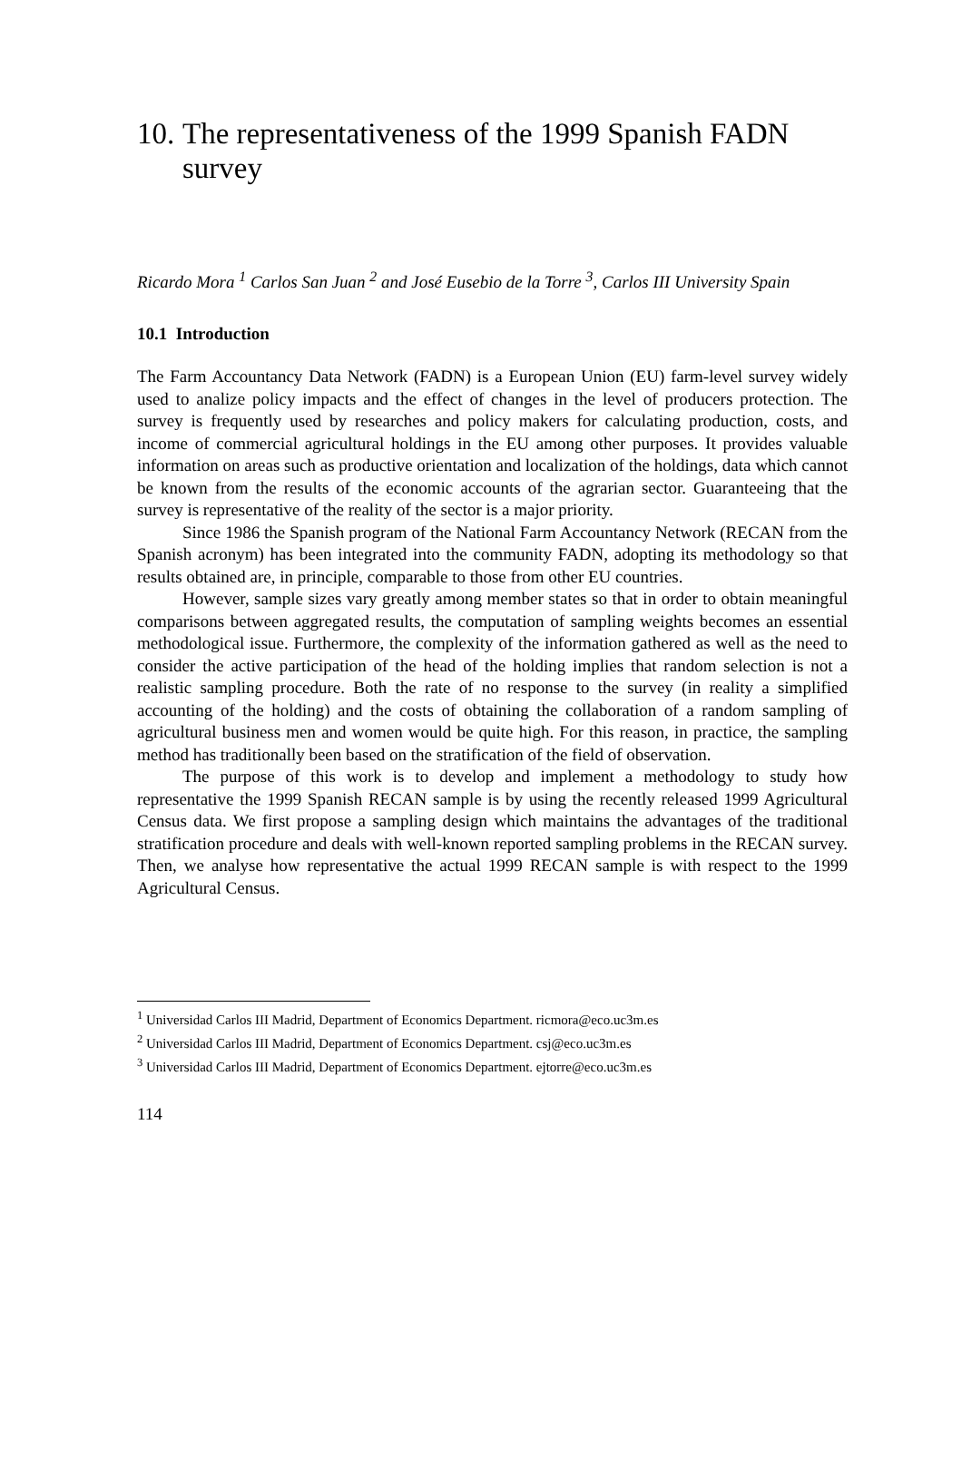10. The representativeness of the 1999 Spanish FADN survey
Ricardo Mora <sup>1</sup> Carlos San Juan <sup>2</sup> and José Eusebio de la Torre <sup>3</sup>, Carlos III University Spain
10.1 Introduction
The Farm Accountancy Data Network (FADN) is a European Union (EU) farm-level survey widely used to analize policy impacts and the effect of changes in the level of producers protection. The survey is frequently used by researches and policy makers for calculating production, costs, and income of commercial agricultural holdings in the EU among other purposes. It provides valuable information on areas such as productive orientation and localization of the holdings, data which cannot be known from the results of the economic accounts of the agrarian sector. Guaranteeing that the survey is representative of the reality of the sector is a major priority.
Since 1986 the Spanish program of the National Farm Accountancy Network (RECAN from the Spanish acronym) has been integrated into the community FADN, adopting its methodology so that results obtained are, in principle, comparable to those from other EU countries.
However, sample sizes vary greatly among member states so that in order to obtain meaningful comparisons between aggregated results, the computation of sampling weights becomes an essential methodological issue. Furthermore, the complexity of the information gathered as well as the need to consider the active participation of the head of the holding implies that random selection is not a realistic sampling procedure. Both the rate of no response to the survey (in reality a simplified accounting of the holding) and the costs of obtaining the collaboration of a random sampling of agricultural business men and women would be quite high. For this reason, in practice, the sampling method has traditionally been based on the stratification of the field of observation.
The purpose of this work is to develop and implement a methodology to study how representative the 1999 Spanish RECAN sample is by using the recently released 1999 Agricultural Census data. We first propose a sampling design which maintains the advantages of the traditional stratification procedure and deals with well-known reported sampling problems in the RECAN survey. Then, we analyse how representative the actual 1999 RECAN sample is with respect to the 1999 Agricultural Census.
<sup>1</sup> Universidad Carlos III Madrid, Department of Economics Department. ricmora@eco.uc3m.es
<sup>2</sup> Universidad Carlos III Madrid, Department of Economics Department. csj@eco.uc3m.es
<sup>3</sup> Universidad Carlos III Madrid, Department of Economics Department. ejtorre@eco.uc3m.es
114